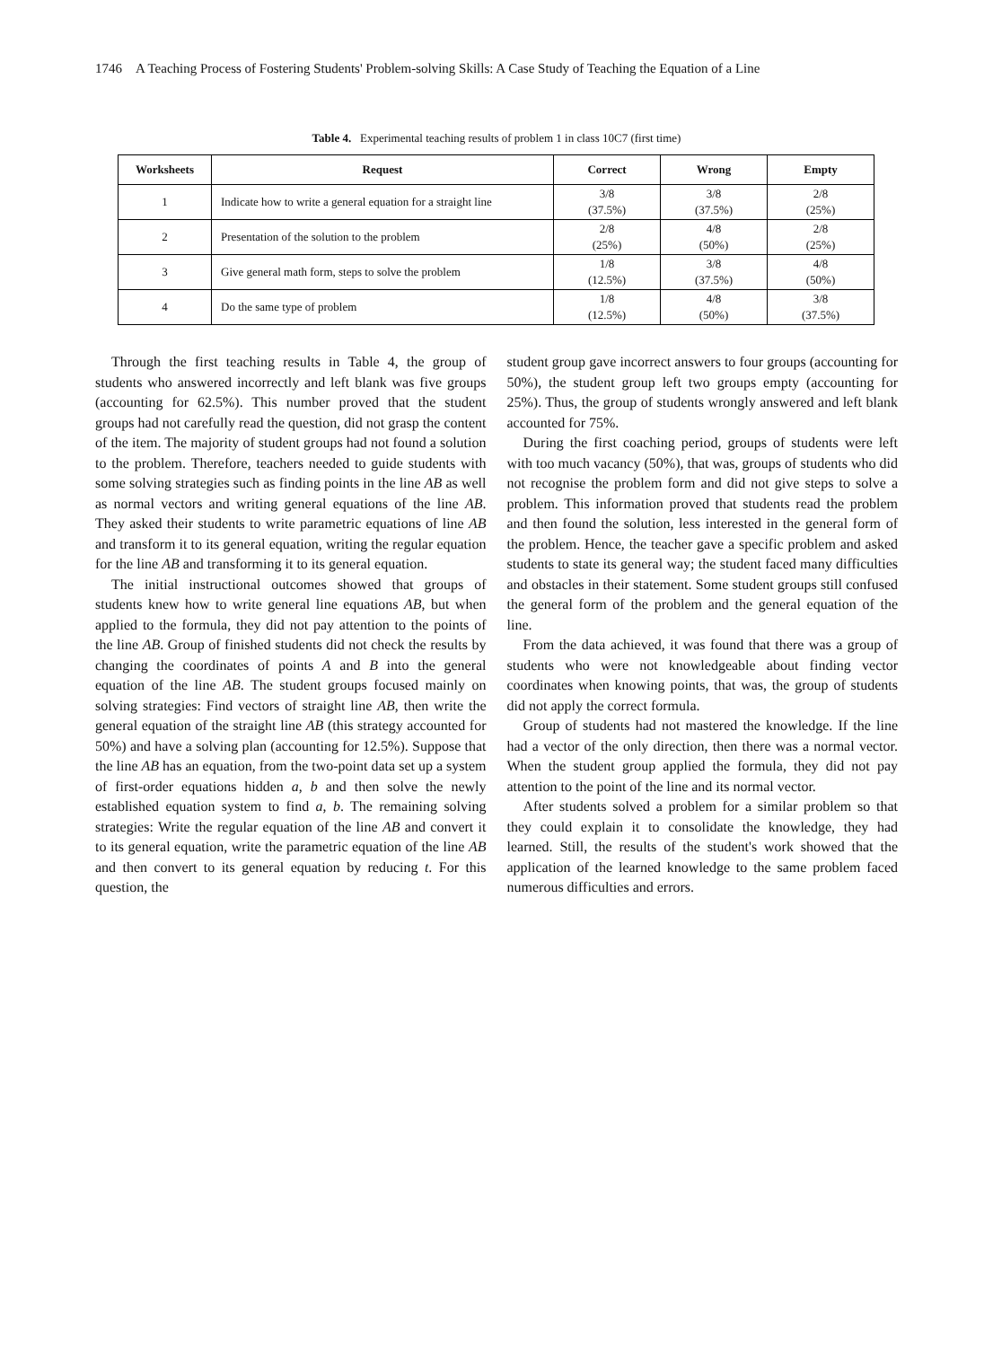1746 A Teaching Process of Fostering Students' Problem-solving Skills: A Case Study of Teaching the Equation of a Line
Table 4. Experimental teaching results of problem 1 in class 10C7 (first time)
| Worksheets | Request | Correct | Wrong | Empty |
| --- | --- | --- | --- | --- |
| 1 | Indicate how to write a general equation for a straight line | 3/8 (37.5%) | 3/8 (37.5%) | 2/8 (25%) |
| 2 | Presentation of the solution to the problem | 2/8 (25%) | 4/8 (50%) | 2/8 (25%) |
| 3 | Give general math form, steps to solve the problem | 1/8 (12.5%) | 3/8 (37.5%) | 4/8 (50%) |
| 4 | Do the same type of problem | 1/8 (12.5%) | 4/8 (50%) | 3/8 (37.5%) |
Through the first teaching results in Table 4, the group of students who answered incorrectly and left blank was five groups (accounting for 62.5%). This number proved that the student groups had not carefully read the question, did not grasp the content of the item. The majority of student groups had not found a solution to the problem. Therefore, teachers needed to guide students with some solving strategies such as finding points in the line AB as well as normal vectors and writing general equations of the line AB. They asked their students to write parametric equations of line AB and transform it to its general equation, writing the regular equation for the line AB and transforming it to its general equation.
The initial instructional outcomes showed that groups of students knew how to write general line equations AB, but when applied to the formula, they did not pay attention to the points of the line AB. Group of finished students did not check the results by changing the coordinates of points A and B into the general equation of the line AB. The student groups focused mainly on solving strategies: Find vectors of straight line AB, then write the general equation of the straight line AB (this strategy accounted for 50%) and have a solving plan (accounting for 12.5%). Suppose that the line AB has an equation, from the two-point data set up a system of first-order equations hidden a, b and then solve the newly established equation system to find a, b. The remaining solving strategies: Write the regular equation of the line AB and convert it to its general equation, write the parametric equation of the line AB and then convert to its general equation by reducing t. For this question, the
student group gave incorrect answers to four groups (accounting for 50%), the student group left two groups empty (accounting for 25%). Thus, the group of students wrongly answered and left blank accounted for 75%.
During the first coaching period, groups of students were left with too much vacancy (50%), that was, groups of students who did not recognise the problem form and did not give steps to solve a problem. This information proved that students read the problem and then found the solution, less interested in the general form of the problem. Hence, the teacher gave a specific problem and asked students to state its general way; the student faced many difficulties and obstacles in their statement. Some student groups still confused the general form of the problem and the general equation of the line.
From the data achieved, it was found that there was a group of students who were not knowledgeable about finding vector coordinates when knowing points, that was, the group of students did not apply the correct formula.
Group of students had not mastered the knowledge. If the line had a vector of the only direction, then there was a normal vector. When the student group applied the formula, they did not pay attention to the point of the line and its normal vector.
After students solved a problem for a similar problem so that they could explain it to consolidate the knowledge, they had learned. Still, the results of the student's work showed that the application of the learned knowledge to the same problem faced numerous difficulties and errors.